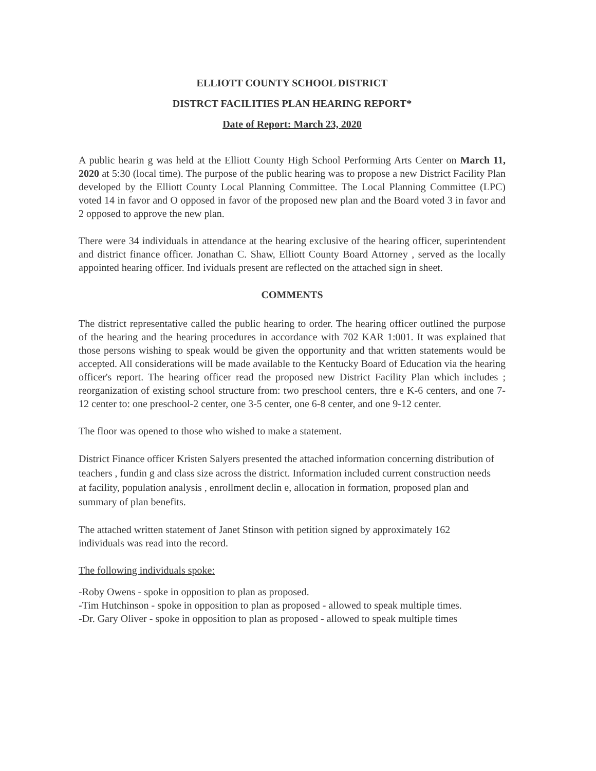ELLIOTT COUNTY SCHOOL DISTRICT
DISTRCT FACILITIES PLAN HEARING REPORT*
Date of Report: March 23, 2020
A public hearin g was held at the Elliott County High School Performing Arts Center on March 11, 2020 at 5:30 (local time). The purpose of the public hearing was to propose a new District Facility Plan developed by the Elliott County Local Planning Committee. The Local Planning Committee (LPC) voted 14 in favor and O opposed in favor of the proposed new plan and the Board voted 3 in favor and 2 opposed to approve the new plan.
There were 34 individuals in attendance at the hearing exclusive of the hearing officer, superintendent and district finance officer. Jonathan C. Shaw, Elliott County Board Attorney , served as the locally appointed hearing officer. Ind ividuals present are reflected on the attached sign in sheet.
COMMENTS
The district representative called the public hearing to order. The hearing officer outlined the purpose of the hearing and the hearing procedures in accordance with 702 KAR 1:001. It was explained that those persons wishing to speak would be given the opportunity and that written statements would be accepted. All considerations will be made available to the Kentucky Board of Education via the hearing officer's report. The hearing officer read the proposed new District Facility Plan which includes ; reorganization of existing school structure from: two preschool centers, thre e K-6 centers, and one 7-12 center to: one preschool-2 center, one 3-5 center, one 6-8 center, and one 9-12 center.
The floor was opened to those who wished to make a statement.
District Finance officer Kristen Salyers presented the attached information concerning distribution of teachers , fundin g and class size across the district. Information included current construction needs at facility, population analysis , enrollment declin e, allocation in formation, proposed plan and summary of plan benefits.
The attached written statement of Janet Stinson with petition signed by approximately 162 individuals was read into the record.
The following individuals spoke:
-Roby Owens - spoke in opposition to plan as proposed.
-Tim Hutchinson - spoke in opposition to plan as proposed - allowed to speak multiple times.
-Dr. Gary Oliver - spoke in opposition to plan as proposed - allowed to speak multiple times